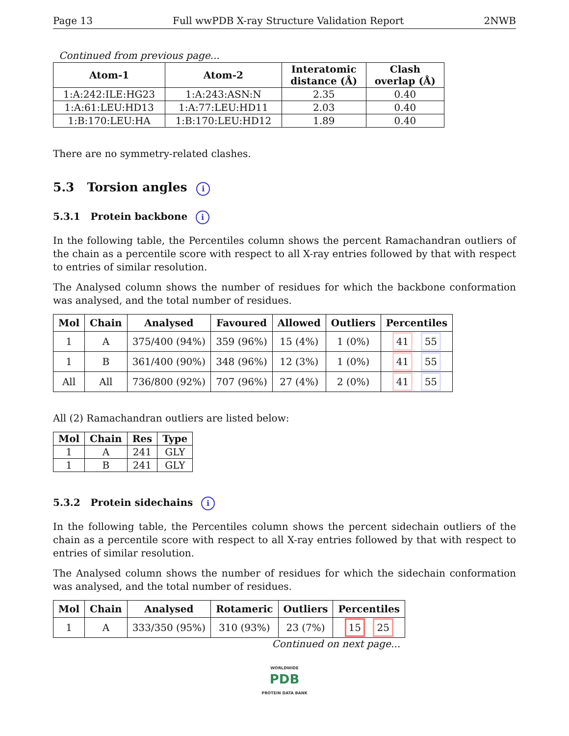Page 13 Full wwPDB X-ray Structure Validation Report 2NWB
Continued from previous page...
| Atom-1 | Atom-2 | Interatomic distance (Å) | Clash overlap (Å) |
| --- | --- | --- | --- |
| 1:A:242:ILE:HG23 | 1:A:243:ASN:N | 2.35 | 0.40 |
| 1:A:61:LEU:HD13 | 1:A:77:LEU:HD11 | 2.03 | 0.40 |
| 1:B:170:LEU:HA | 1:B:170:LEU:HD12 | 1.89 | 0.40 |
There are no symmetry-related clashes.
5.3 Torsion angles i
5.3.1 Protein backbone i
In the following table, the Percentiles column shows the percent Ramachandran outliers of the chain as a percentile score with respect to all X-ray entries followed by that with respect to entries of similar resolution.
The Analysed column shows the number of residues for which the backbone conformation was analysed, and the total number of residues.
| Mol | Chain | Analysed | Favoured | Allowed | Outliers | Percentiles |
| --- | --- | --- | --- | --- | --- | --- |
| 1 | A | 375/400 (94%) | 359 (96%) | 15 (4%) | 1 (0%) | 41 55 |
| 1 | B | 361/400 (90%) | 348 (96%) | 12 (3%) | 1 (0%) | 41 55 |
| All | All | 736/800 (92%) | 707 (96%) | 27 (4%) | 2 (0%) | 41 55 |
All (2) Ramachandran outliers are listed below:
| Mol | Chain | Res | Type |
| --- | --- | --- | --- |
| 1 | A | 241 | GLY |
| 1 | B | 241 | GLY |
5.3.2 Protein sidechains i
In the following table, the Percentiles column shows the percent sidechain outliers of the chain as a percentile score with respect to all X-ray entries followed by that with respect to entries of similar resolution.
The Analysed column shows the number of residues for which the sidechain conformation was analysed, and the total number of residues.
| Mol | Chain | Analysed | Rotameric | Outliers | Percentiles |
| --- | --- | --- | --- | --- | --- |
| 1 | A | 333/350 (95%) | 310 (93%) | 23 (7%) | 15 25 |
Continued on next page...
WORLDWIDE
PDB
PROTEIN DATA BANK